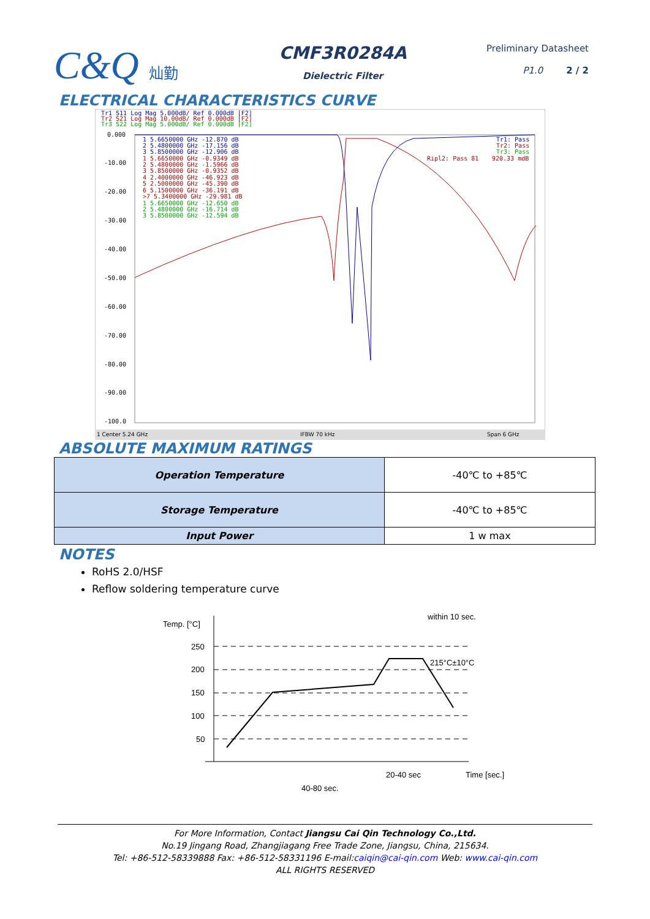C&Q 灿勤
CMF3R0284A
Dielectric Filter
Preliminary Datasheet
P1.0 2 / 2
ELECTRICAL CHARACTERISTICS CURVE
Tr1 S11 Log Mag 5.000dB/ Ref 0.000dB [F2]
Tr2 S21 Log Mag 10.00dB/ Ref 0.000dB [F2]
Tr3 S22 Log Mag 5.000dB/ Ref 0.000dB [F2]
0.000
-10.00
-20.00
-30.00
-40.00
-50.00
-60.00
-70.00
-80.00
-90.00
-100.0
1 5.6650000 GHz -12.870 dB
2 5.4800000 GHz -17.156 dB
3 5.8500000 GHz -12.906 dB
1 5.6650000 GHz -0.9349 dB
2 5.4800000 GHz -1.5966 dB
3 5.8500000 GHz -0.9352 dB
4 2.4000000 GHz -46.923 dB
5 2.5000000 GHz -45.390 dB
6 5.1500000 GHz -36.191 dB
>7 5.3400000 GHz -29.981 dB
1 5.6650000 GHz -12.650 dB
2 5.4800000 GHz -16.714 dB
3 5.8500000 GHz -12.594 dB
Tr1: Pass
Tr2: Pass
Tr3: Pass
Ripl2: Pass 81
920.33 mdB
1 Center 5.24 GHz
IFBW 70 kHz
Span 6 GHz
ABSOLUTE MAXIMUM RATINGS
| Operation Temperature | -40℃ to +85℃ |
| Storage Temperature | -40℃ to +85℃ |
| Input Power | 1 w max |
NOTES
RoHS 2.0/HSF
Reflow soldering temperature curve
Temp. [°C]
250
200
150
100
50
within 10 sec.
215°C±10°C
Time [sec.]
20-40 sec
40-80 sec.
For More Information, Contact Jiangsu Cai Qin Technology Co.,Ltd.
No.19 Jingang Road, Zhangjiagang Free Trade Zone, Jiangsu, China, 215634.
Tel: +86-512-58339888 Fax: +86-512-58331196 E-mail:caiqin@cai-qin.com Web: www.cai-qin.com
ALL RIGHTS RESERVED